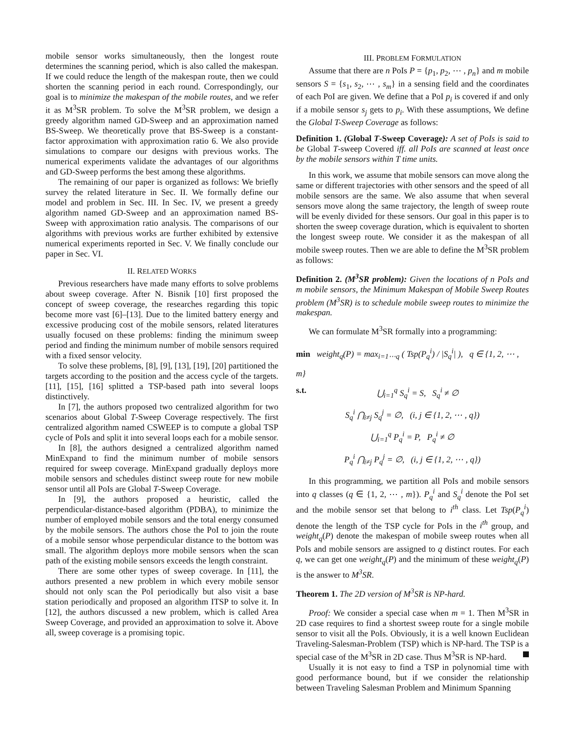mobile sensor works simultaneously, then the longest route determines the scanning period, which is also called the makespan. If we could reduce the length of the makespan route, then we could shorten the scanning period in each round. Correspondingly, our goal is to minimize the makespan of the mobile routes, and we refer it as M<sup>3</sup>SR problem. To solve the M<sup>3</sup>SR problem, we design a greedy algorithm named GD-Sweep and an approximation named BS-Sweep. We theoretically prove that BS-Sweep is a constant-factor approximation with approximation ratio 6. We also provide simulations to compare our designs with previous works. The numerical experiments validate the advantages of our algorithms and GD-Sweep performs the best among these algorithms.
The remaining of our paper is organized as follows: We briefly survey the related literature in Sec. II. We formally define our model and problem in Sec. III. In Sec. IV, we present a greedy algorithm named GD-Sweep and an approximation named BS-Sweep with approximation ratio analysis. The comparisons of our algorithms with previous works are further exhibited by extensive numerical experiments reported in Sec. V. We finally conclude our paper in Sec. VI.
II. RELATED WORKS
Previous researchers have made many efforts to solve problems about sweep coverage. After N. Bisnik [10] first proposed the concept of sweep coverage, the researches regarding this topic become more vast [6]–[13]. Due to the limited battery energy and excessive producing cost of the mobile sensors, related literatures usually focused on these problems: finding the minimum sweep period and finding the minimum number of mobile sensors required with a fixed sensor velocity.
To solve these problems, [8], [9], [13], [19], [20] partitioned the targets according to the position and the access cycle of the targets. [11], [15], [16] splitted a TSP-based path into several loops distinctively.
In [7], the authors proposed two centralized algorithm for two scenarios about Global T-Sweep Coverage respectively. The first centralized algorithm named CSWEEP is to compute a global TSP cycle of PoIs and split it into several loops each for a mobile sensor.
In [8], the authors designed a centralized algorithm named MinExpand to find the minimum number of mobile sensors required for sweep coverage. MinExpand gradually deploys more mobile sensors and schedules distinct sweep route for new mobile sensor until all PoIs are Global T-Sweep Coverage.
In [9], the authors proposed a heuristic, called the perpendicular-distance-based algorithm (PDBA), to minimize the number of employed mobile sensors and the total energy consumed by the mobile sensors. The authors chose the PoI to join the route of a mobile sensor whose perpendicular distance to the bottom was small. The algorithm deploys more mobile sensors when the scan path of the existing mobile sensors exceeds the length constraint.
There are some other types of sweep coverage. In [11], the authors presented a new problem in which every mobile sensor should not only scan the PoI periodically but also visit a base station periodically and proposed an algorithm ITSP to solve it. In [12], the authors discussed a new problem, which is called Area Sweep Coverage, and provided an approximation to solve it. Above all, sweep coverage is a promising topic.
III. PROBLEM FORMULATION
Assume that there are n PoIs P = {p<sub>1</sub>, p<sub>2</sub>, ⋯ , p<sub>n</sub>} and m mobile sensors S = {s<sub>1</sub>, s<sub>2</sub>, ⋯ , s<sub>m</sub>} in a sensing field and the coordinates of each PoI are given. We define that a PoI p<sub>i</sub> is covered if and only if a mobile sensor s<sub>j</sub> gets to p<sub>i</sub>. With these assumptions, We define the Global T-Sweep Coverage as follows:
Definition 1. (Global T-Sweep Coverage): A set of PoIs is said to be Global T-sweep Covered iff. all PoIs are scanned at least once by the mobile sensors within T time units.
In this work, we assume that mobile sensors can move along the same or different trajectories with other sensors and the speed of all mobile sensors are the same. We also assume that when several sensors move along the same trajectory, the length of sweep route will be evenly divided for these sensors. Our goal in this paper is to shorten the sweep coverage duration, which is equivalent to shorten the longest sweep route. We consider it as the makespan of all mobile sweep routes. Then we are able to define the M<sup>3</sup>SR problem as follows:
Definition 2. (M<sup>3</sup>SR problem): Given the locations of n PoIs and m mobile sensors, the Minimum Makespan of Mobile Sweep Routes problem (M<sup>3</sup>SR) is to schedule mobile sweep routes to minimize the makespan.
We can formulate M<sup>3</sup>SR formally into a programming:
min weight<sub>q</sub>(P) = max<sub>i=1⋯q</sub> ( Tsp(P<sub>q</sub><sup>i</sup>) / |S<sub>q</sub><sup>i</sup>| ), q ∈ {1, 2, ⋯ , m}
s.t. ⋃<sub>i=1</sub><sup>q</sup> S<sub>q</sub><sup>i</sup> = S, S<sub>q</sub><sup>i</sup> ≠ ∅
S<sub>q</sub><sup>i</sup> ⋂<sub>i≠j</sub> S<sub>q</sub><sup>j</sup> = ∅, (i, j ∈ {1, 2, ⋯ , q})
⋃<sub>i=1</sub><sup>q</sup> P<sub>q</sub><sup>i</sup> = P, P<sub>q</sub><sup>i</sup> ≠ ∅
P<sub>q</sub><sup>i</sup> ⋂<sub>i≠j</sub> P<sub>q</sub><sup>j</sup> = ∅, (i, j ∈ {1, 2, ⋯ , q})
In this programming, we partition all PoIs and mobile sensors into q classes (q ∈ {1, 2, ⋯ , m}). P<sub>q</sub><sup>i</sup> and S<sub>q</sub><sup>i</sup> denote the PoI set and the mobile sensor set that belong to i<sup>th</sup> class. Let Tsp(P<sub>q</sub><sup>i</sup>) denote the length of the TSP cycle for PoIs in the i<sup>th</sup> group, and weight<sub>q</sub>(P) denote the makespan of mobile sweep routes when all PoIs and mobile sensors are assigned to q distinct routes. For each q, we can get one weight<sub>q</sub>(P) and the minimum of these weight<sub>q</sub>(P) is the answer to M<sup>3</sup>SR.
Theorem 1. The 2D version of M<sup>3</sup>SR is NP-hard.
Proof: We consider a special case when m = 1. Then M<sup>3</sup>SR in 2D case requires to find a shortest sweep route for a single mobile sensor to visit all the PoIs. Obviously, it is a well known Euclidean Traveling-Salesman-Problem (TSP) which is NP-hard. The TSP is a special case of the M<sup>3</sup>SR in 2D case. Thus M<sup>3</sup>SR is NP-hard.
Usually it is not easy to find a TSP in polynomial time with good performance bound, but if we consider the relationship between Traveling Salesman Problem and Minimum Spanning